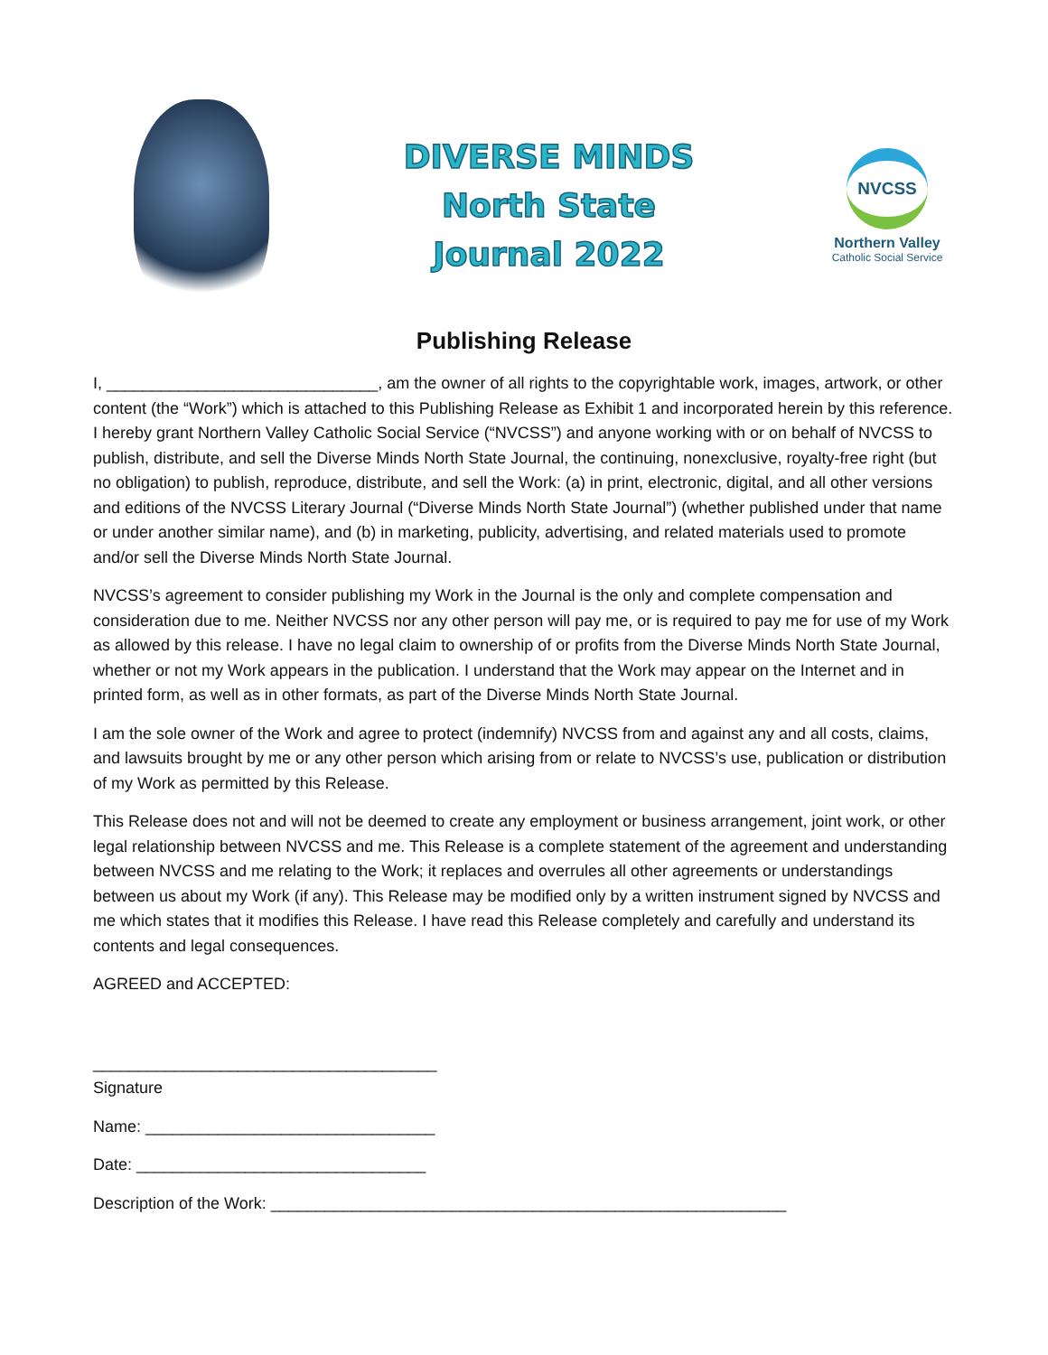DIVERSE MINDS
North State
Journal 2022
NVCSS
Northern Valley
Catholic Social Service
Publishing Release
I, ______________________________, am the owner of all rights to the copyrightable work, images, artwork, or other content (the “Work”) which is attached to this Publishing Release as Exhibit 1 and incorporated herein by this reference. I hereby grant Northern Valley Catholic Social Service (“NVCSS”) and anyone working with or on behalf of NVCSS to publish, distribute, and sell the Diverse Minds North State Journal, the continuing, nonexclusive, royalty-free right (but no obligation) to publish, reproduce, distribute, and sell the Work: (a) in print, electronic, digital, and all other versions and editions of the NVCSS Literary Journal (“Diverse Minds North State Journal”) (whether published under that name or under another similar name), and (b) in marketing, publicity, advertising, and related materials used to promote and/or sell the Diverse Minds North State Journal.
NVCSS’s agreement to consider publishing my Work in the Journal is the only and complete compensation and consideration due to me. Neither NVCSS nor any other person will pay me, or is required to pay me for use of my Work as allowed by this release. I have no legal claim to ownership of or profits from the Diverse Minds North State Journal, whether or not my Work appears in the publication. I understand that the Work may appear on the Internet and in printed form, as well as in other formats, as part of the Diverse Minds North State Journal.
I am the sole owner of the Work and agree to protect (indemnify) NVCSS from and against any and all costs, claims, and lawsuits brought by me or any other person which arising from or relate to NVCSS’s use, publication or distribution of my Work as permitted by this Release.
This Release does not and will not be deemed to create any employment or business arrangement, joint work, or other legal relationship between NVCSS and me. This Release is a complete statement of the agreement and understanding between NVCSS and me relating to the Work; it replaces and overrules all other agreements or understandings between us about my Work (if any). This Release may be modified only by a written instrument signed by NVCSS and me which states that it modifies this Release. I have read this Release completely and carefully and understand its contents and legal consequences.
AGREED and ACCEPTED:
______________________________________
Signature
Name: ________________________________
Date: ________________________________
Description of the Work: _________________________________________________________